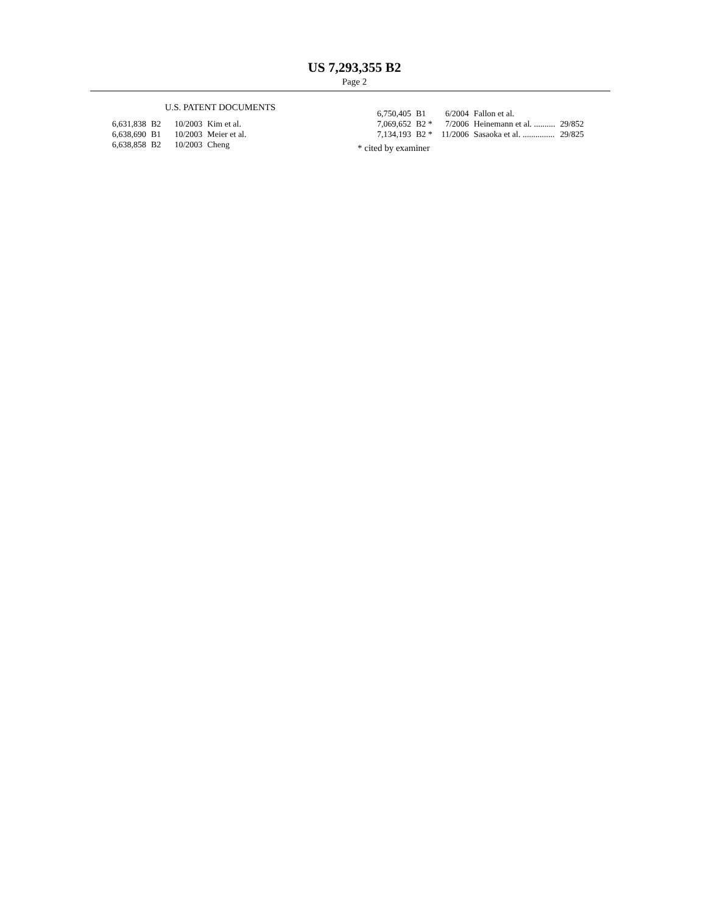US 7,293,355 B2
Page 2
U.S. PATENT DOCUMENTS
| 6,631,838 | B2 | 10/2003 | Kim et al. |
| 6,638,690 | B1 | 10/2003 | Meier et al. |
| 6,638,858 | B2 | 10/2003 | Cheng |
| 6,750,405 | B1 | 6/2004 | Fallon et al. | |
| 7,069,652 | B2 * | 7/2006 | Heinemann et al. .......... | 29/852 |
| 7,134,193 | B2 * | 11/2006 | Sasaoka et al. ............... | 29/825 |
* cited by examiner